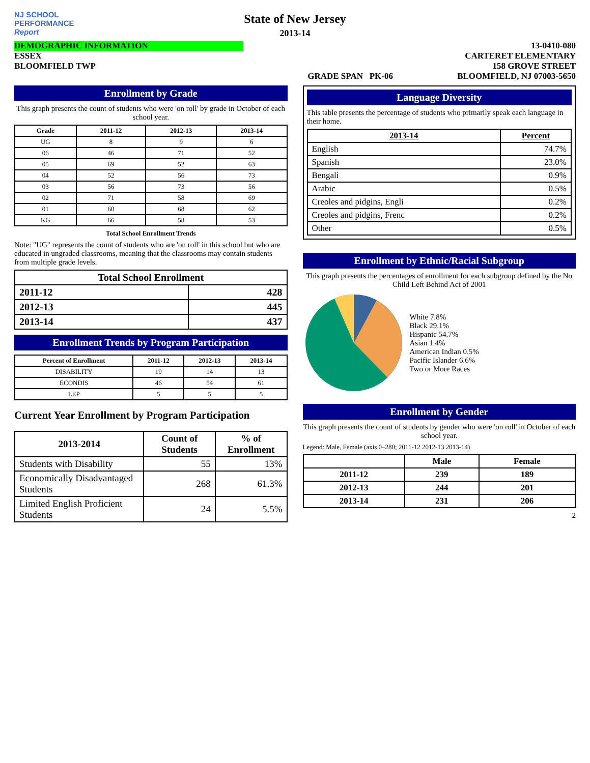NJ SCHOOL
PERFORMANCE
Report
State of New Jersey
2013-14
DEMOGRAPHIC INFORMATION
ESSEX
BLOOMFIELD TWP
GRADE SPAN PK-06 13-0410-080
CARTERET ELEMENTARY
158 GROVE STREET
BLOOMFIELD, NJ 07003-5650
Enrollment by Grade
This graph presents the count of students who were 'on roll' by grade in October of each school year.
| Grade | 2011-12 | 2012-13 | 2013-14 |
| --- | --- | --- | --- |
| UG | 8 | 9 | 6 |
| 06 | 46 | 71 | 52 |
| 05 | 69 | 52 | 63 |
| 04 | 52 | 56 | 73 |
| 03 | 56 | 73 | 56 |
| 02 | 71 | 58 | 69 |
| 01 | 60 | 68 | 62 |
| KG | 66 | 58 | 53 |
Total School Enrollment Trends
Note: "UG" represents the count of students who are 'on roll' in this school but who are educated in ungraded classrooms, meaning that the classrooms may contain students from multiple grade levels.
| Total School Enrollment | |
| --- | --- |
| 2011-12 | 428 |
| 2012-13 | 445 |
| 2013-14 | 437 |
Enrollment Trends by Program Participation
| Percent of Enrollment | 2011-12 | 2012-13 | 2013-14 |
| --- | --- | --- | --- |
| DISABILITY | 19 | 14 | 13 |
| ECONDIS | 46 | 54 | 61 |
| LEP | 5 | 5 | 5 |
Current Year Enrollment by Program Participation
| 2013-2014 | Count of Students | % of Enrollment |
| --- | --- | --- |
| Students with Disability | 55 | 13% |
| Economically Disadvantaged Students | 268 | 61.3% |
| Limited English Proficient Students | 24 | 5.5% |
Language Diversity
This table presents the percentage of students who primarily speak each language in their home.
| 2013-14 | Percent |
| --- | --- |
| English | 74.7% |
| Spanish | 23.0% |
| Bengali | 0.9% |
| Arabic | 0.5% |
| Creoles and pidgins, Engli | 0.2% |
| Creoles and pidgins, Frenc | 0.2% |
| Other | 0.5% |
Enrollment by Ethnic/Racial Subgroup
This graph presents the percentages of enrollment for each subgroup defined by the No Child Left Behind Act of 2001
White 7.8%
Black 29.1%
Hispanic 54.7%
Asian 1.4%
American Indian 0.5%
Pacific Islander 6.6%
Two or More Races
Enrollment by Gender
This graph presents the count of students by gender who were 'on roll' in October of each school year.
Legend: Male, Female (axis 0–280; 2011-12 2012-13 2013-14)
| | Male | Female |
| --- | --- | --- |
| 2011-12 | 239 | 189 |
| 2012-13 | 244 | 201 |
| 2013-14 | 231 | 206 |
2